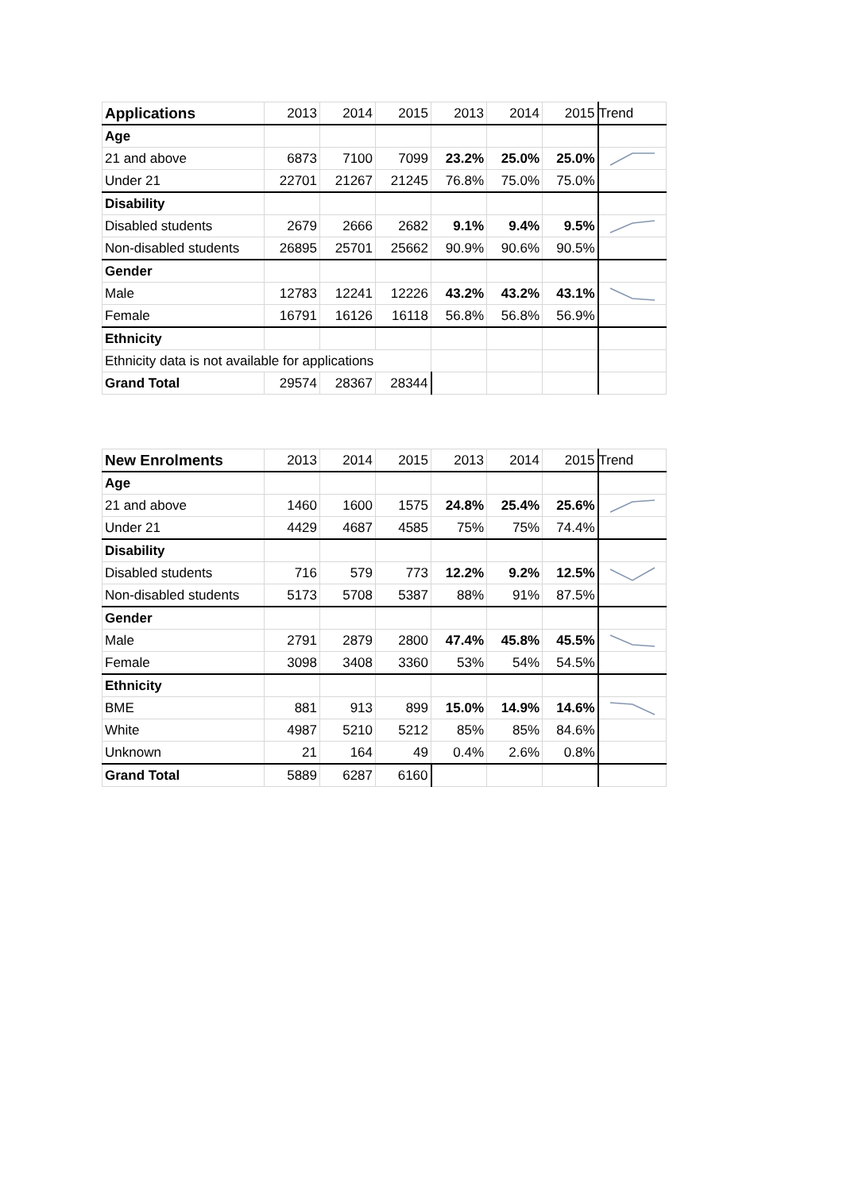| Applications | 2013 | 2014 | 2015 | 2013 | 2014 | 2015 | Trend |
| Age | | | | | | | |
| 21 and above | 6873 | 7100 | 7099 | 23.2% | 25.0% | 25.0% | |
| Under 21 | 22701 | 21267 | 21245 | 76.8% | 75.0% | 75.0% | |
| Disability | | | | | | | |
| Disabled students | 2679 | 2666 | 2682 | 9.1% | 9.4% | 9.5% | |
| Non-disabled students | 26895 | 25701 | 25662 | 90.9% | 90.6% | 90.5% | |
| Gender | | | | | | | |
| Male | 12783 | 12241 | 12226 | 43.2% | 43.2% | 43.1% | |
| Female | 16791 | 16126 | 16118 | 56.8% | 56.8% | 56.9% | |
| Ethnicity | | | | | | | |
| Ethnicity data is not available for applications | | | | | | | |
| Grand Total | 29574 | 28367 | 28344 | | | | |
| New Enrolments | 2013 | 2014 | 2015 | 2013 | 2014 | 2015 | Trend |
| Age | | | | | | | |
| 21 and above | 1460 | 1600 | 1575 | 24.8% | 25.4% | 25.6% | |
| Under 21 | 4429 | 4687 | 4585 | 75% | 75% | 74.4% | |
| Disability | | | | | | | |
| Disabled students | 716 | 579 | 773 | 12.2% | 9.2% | 12.5% | |
| Non-disabled students | 5173 | 5708 | 5387 | 88% | 91% | 87.5% | |
| Gender | | | | | | | |
| Male | 2791 | 2879 | 2800 | 47.4% | 45.8% | 45.5% | |
| Female | 3098 | 3408 | 3360 | 53% | 54% | 54.5% | |
| Ethnicity | | | | | | | |
| BME | 881 | 913 | 899 | 15.0% | 14.9% | 14.6% | |
| White | 4987 | 5210 | 5212 | 85% | 85% | 84.6% | |
| Unknown | 21 | 164 | 49 | 0.4% | 2.6% | 0.8% | |
| Grand Total | 5889 | 6287 | 6160 | | | | |